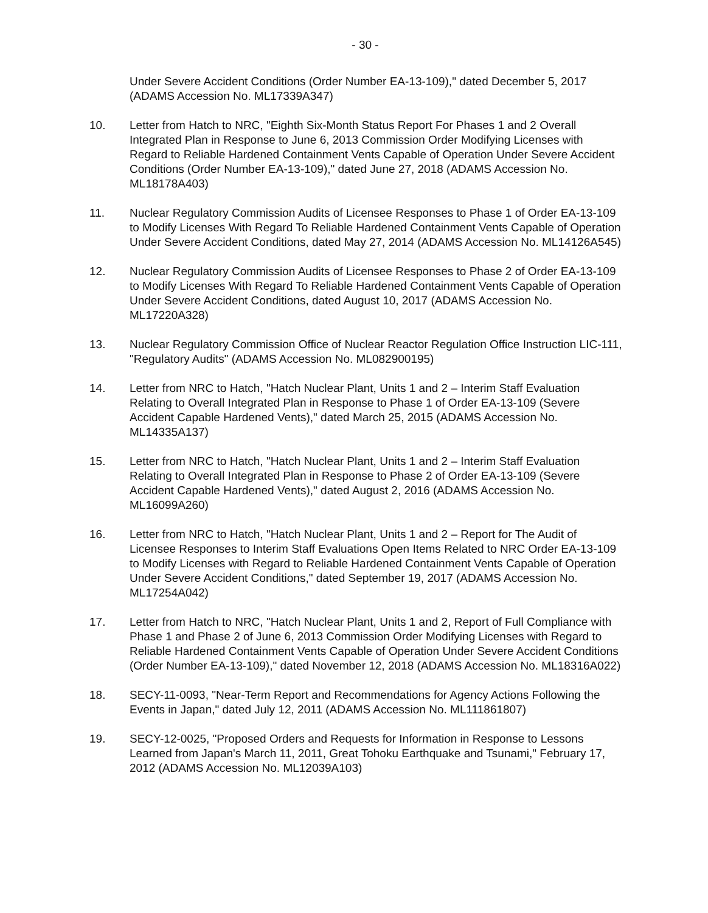- 30 -
Under Severe Accident Conditions (Order Number EA-13-109)," dated December 5, 2017 (ADAMS Accession No. ML17339A347)
10. Letter from Hatch to NRC, "Eighth Six-Month Status Report For Phases 1 and 2 Overall Integrated Plan in Response to June 6, 2013 Commission Order Modifying Licenses with Regard to Reliable Hardened Containment Vents Capable of Operation Under Severe Accident Conditions (Order Number EA-13-109)," dated June 27, 2018 (ADAMS Accession No. ML18178A403)
11. Nuclear Regulatory Commission Audits of Licensee Responses to Phase 1 of Order EA-13-109 to Modify Licenses With Regard To Reliable Hardened Containment Vents Capable of Operation Under Severe Accident Conditions, dated May 27, 2014 (ADAMS Accession No. ML14126A545)
12. Nuclear Regulatory Commission Audits of Licensee Responses to Phase 2 of Order EA-13-109 to Modify Licenses With Regard To Reliable Hardened Containment Vents Capable of Operation Under Severe Accident Conditions, dated August 10, 2017 (ADAMS Accession No. ML17220A328)
13. Nuclear Regulatory Commission Office of Nuclear Reactor Regulation Office Instruction LIC-111, "Regulatory Audits" (ADAMS Accession No. ML082900195)
14. Letter from NRC to Hatch, "Hatch Nuclear Plant, Units 1 and 2 – Interim Staff Evaluation Relating to Overall Integrated Plan in Response to Phase 1 of Order EA-13-109 (Severe Accident Capable Hardened Vents)," dated March 25, 2015 (ADAMS Accession No. ML14335A137)
15. Letter from NRC to Hatch, "Hatch Nuclear Plant, Units 1 and 2 – Interim Staff Evaluation Relating to Overall Integrated Plan in Response to Phase 2 of Order EA-13-109 (Severe Accident Capable Hardened Vents)," dated August 2, 2016 (ADAMS Accession No. ML16099A260)
16. Letter from NRC to Hatch, "Hatch Nuclear Plant, Units 1 and 2 – Report for The Audit of Licensee Responses to Interim Staff Evaluations Open Items Related to NRC Order EA-13-109 to Modify Licenses with Regard to Reliable Hardened Containment Vents Capable of Operation Under Severe Accident Conditions," dated September 19, 2017 (ADAMS Accession No. ML17254A042)
17. Letter from Hatch to NRC, "Hatch Nuclear Plant, Units 1 and 2, Report of Full Compliance with Phase 1 and Phase 2 of June 6, 2013 Commission Order Modifying Licenses with Regard to Reliable Hardened Containment Vents Capable of Operation Under Severe Accident Conditions (Order Number EA-13-109)," dated November 12, 2018 (ADAMS Accession No. ML18316A022)
18. SECY-11-0093, "Near-Term Report and Recommendations for Agency Actions Following the Events in Japan," dated July 12, 2011 (ADAMS Accession No. ML111861807)
19. SECY-12-0025, "Proposed Orders and Requests for Information in Response to Lessons Learned from Japan's March 11, 2011, Great Tohoku Earthquake and Tsunami," February 17, 2012 (ADAMS Accession No. ML12039A103)